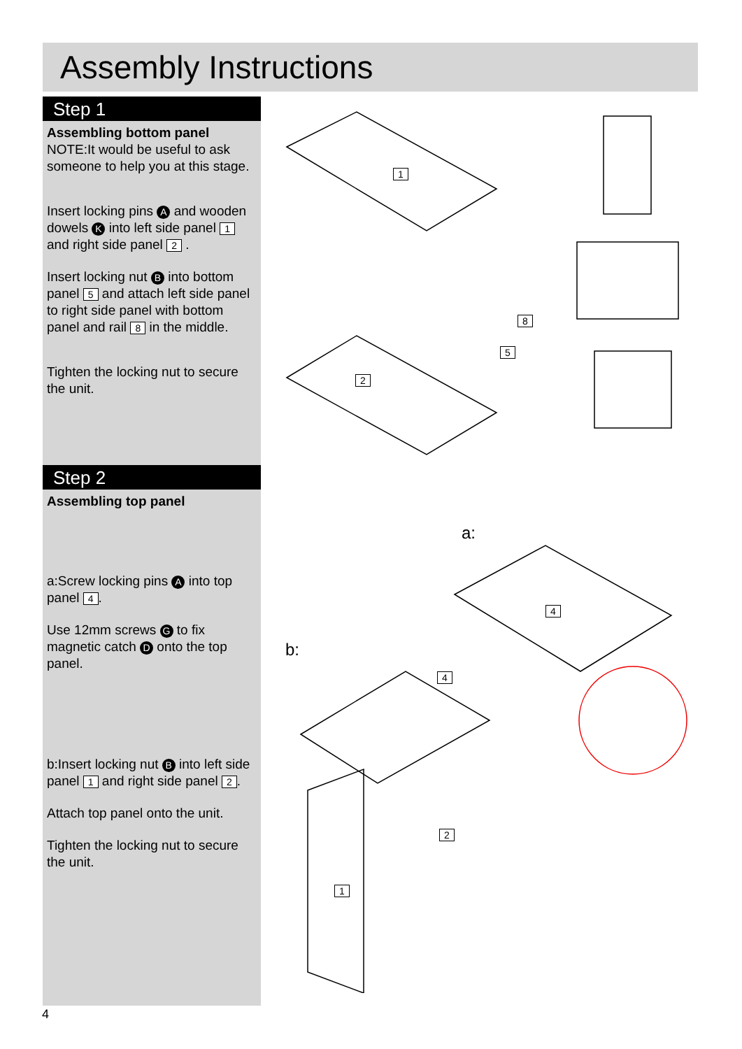Assembly Instructions
Step 1
Assembling bottom panel
NOTE:It would be useful to ask someone to help you at this stage.
Insert locking pins A and wooden dowels K into left side panel 1 and right side panel 2 .
Insert locking nut B into bottom panel 5 and attach left side panel to right side panel with bottom panel and rail 8 in the middle.
Tighten the locking nut to secure the unit.
Step 2
Assembling top panel
a:Screw locking pins A into top panel 4.
Use 12mm screws G to fix magnetic catch D onto the top panel.
b:Insert locking nut B into left side panel 1 and right side panel 2.
Attach top panel onto the unit.
Tighten the locking nut to secure the unit.
a:
b:
1
2
5
8
4
4
1
2
4